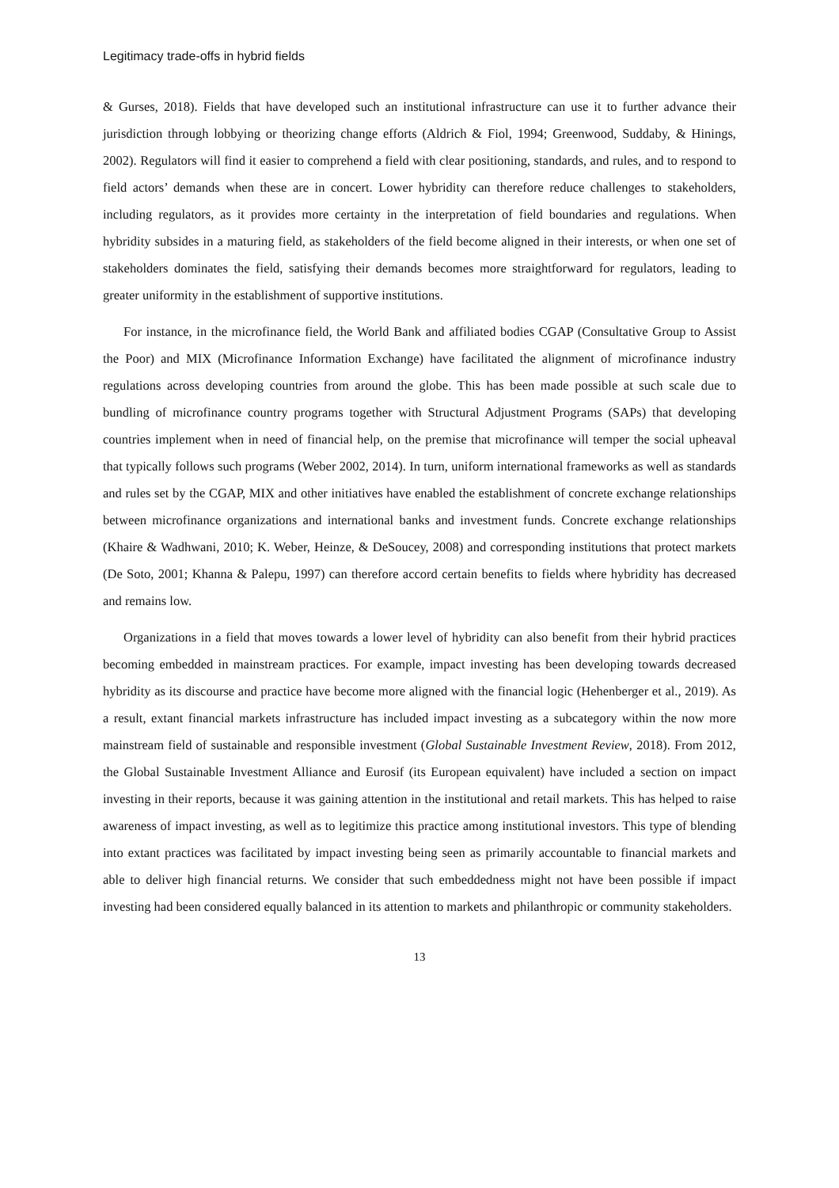Legitimacy trade-offs in hybrid fields
& Gurses, 2018). Fields that have developed such an institutional infrastructure can use it to further advance their jurisdiction through lobbying or theorizing change efforts (Aldrich & Fiol, 1994; Greenwood, Suddaby, & Hinings, 2002). Regulators will find it easier to comprehend a field with clear positioning, standards, and rules, and to respond to field actors’ demands when these are in concert. Lower hybridity can therefore reduce challenges to stakeholders, including regulators, as it provides more certainty in the interpretation of field boundaries and regulations. When hybridity subsides in a maturing field, as stakeholders of the field become aligned in their interests, or when one set of stakeholders dominates the field, satisfying their demands becomes more straightforward for regulators, leading to greater uniformity in the establishment of supportive institutions.
For instance, in the microfinance field, the World Bank and affiliated bodies CGAP (Consultative Group to Assist the Poor) and MIX (Microfinance Information Exchange) have facilitated the alignment of microfinance industry regulations across developing countries from around the globe. This has been made possible at such scale due to bundling of microfinance country programs together with Structural Adjustment Programs (SAPs) that developing countries implement when in need of financial help, on the premise that microfinance will temper the social upheaval that typically follows such programs (Weber 2002, 2014). In turn, uniform international frameworks as well as standards and rules set by the CGAP, MIX and other initiatives have enabled the establishment of concrete exchange relationships between microfinance organizations and international banks and investment funds. Concrete exchange relationships (Khaire & Wadhwani, 2010; K. Weber, Heinze, & DeSoucey, 2008) and corresponding institutions that protect markets (De Soto, 2001; Khanna & Palepu, 1997) can therefore accord certain benefits to fields where hybridity has decreased and remains low.
Organizations in a field that moves towards a lower level of hybridity can also benefit from their hybrid practices becoming embedded in mainstream practices. For example, impact investing has been developing towards decreased hybridity as its discourse and practice have become more aligned with the financial logic (Hehenberger et al., 2019). As a result, extant financial markets infrastructure has included impact investing as a subcategory within the now more mainstream field of sustainable and responsible investment (Global Sustainable Investment Review, 2018). From 2012, the Global Sustainable Investment Alliance and Eurosif (its European equivalent) have included a section on impact investing in their reports, because it was gaining attention in the institutional and retail markets. This has helped to raise awareness of impact investing, as well as to legitimize this practice among institutional investors. This type of blending into extant practices was facilitated by impact investing being seen as primarily accountable to financial markets and able to deliver high financial returns. We consider that such embeddedness might not have been possible if impact investing had been considered equally balanced in its attention to markets and philanthropic or community stakeholders.
13